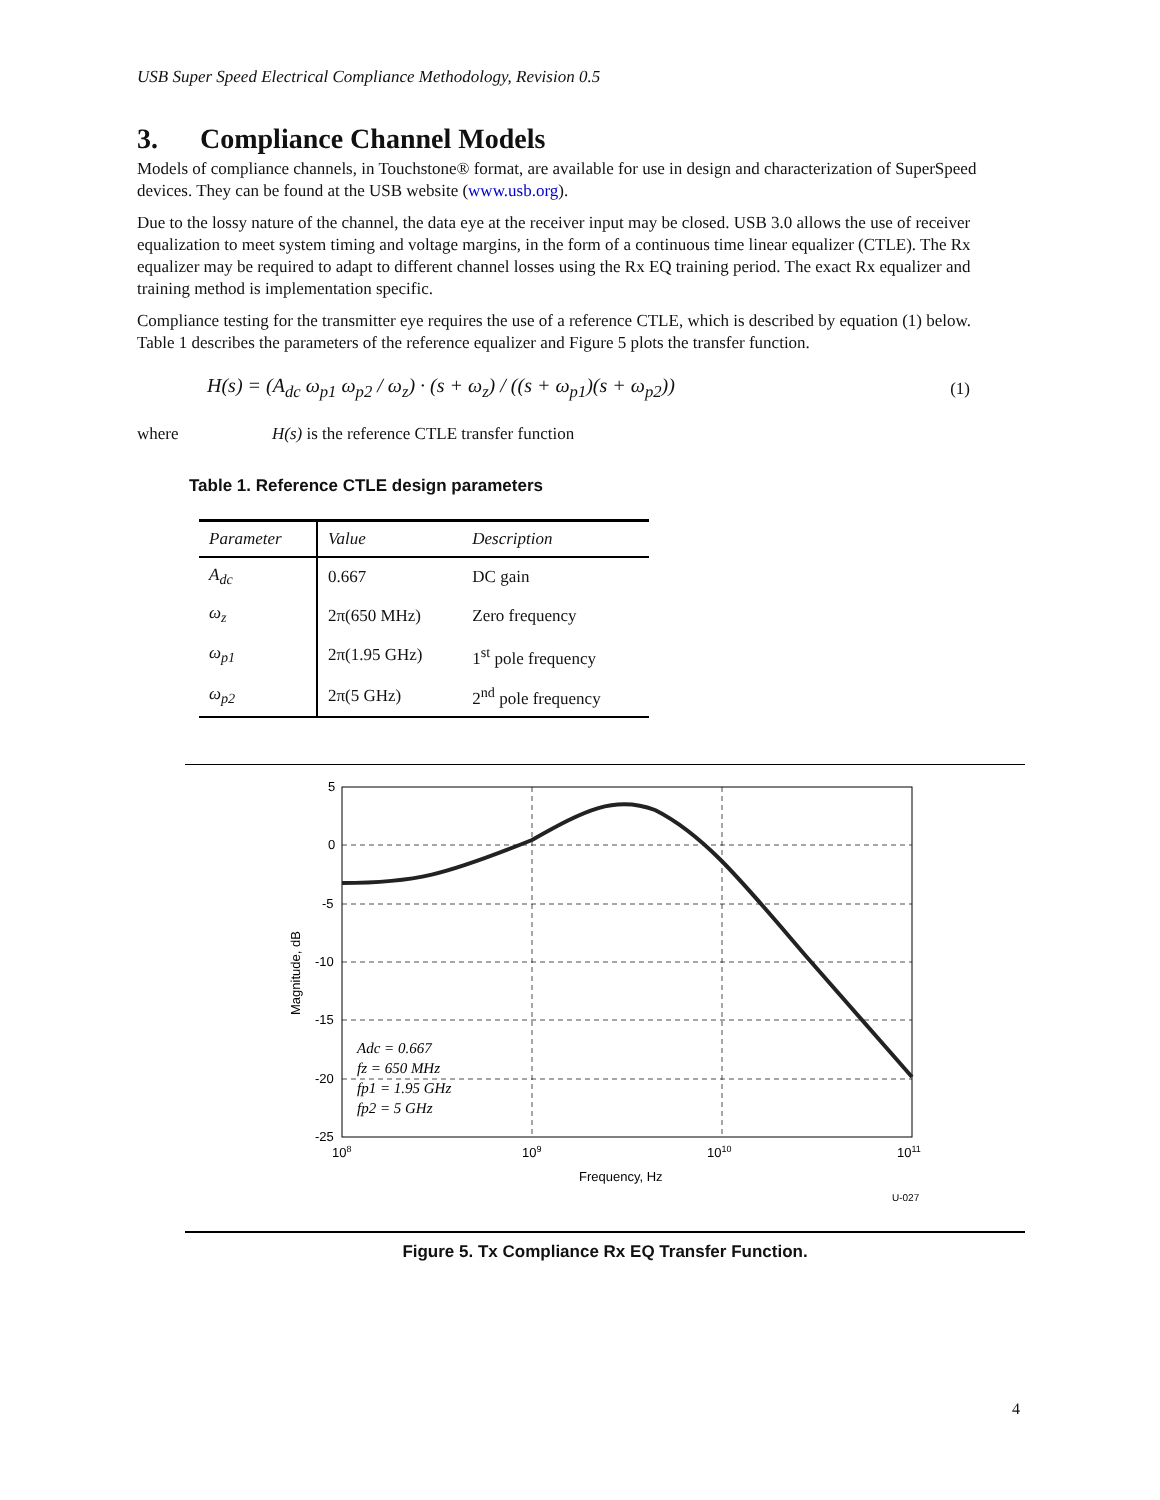USB Super Speed Electrical Compliance Methodology, Revision 0.5
3. Compliance Channel Models
Models of compliance channels, in Touchstone® format, are available for use in design and characterization of SuperSpeed devices. They can be found at the USB website (www.usb.org).
Due to the lossy nature of the channel, the data eye at the receiver input may be closed. USB 3.0 allows the use of receiver equalization to meet system timing and voltage margins, in the form of a continuous time linear equalizer (CTLE). The Rx equalizer may be required to adapt to different channel losses using the Rx EQ training period. The exact Rx equalizer and training method is implementation specific.
Compliance testing for the transmitter eye requires the use of a reference CTLE, which is described by equation (1) below. Table 1 describes the parameters of the reference equalizer and Figure 5 plots the transfer function.
H(s) = (A<sub>dc</sub> ω<sub>p1</sub> ω<sub>p2</sub> / ω<sub>z</sub>) · (s + ω<sub>z</sub>) / ((s + ω<sub>p1</sub>)(s + ω<sub>p2</sub>)) (1)
where H(s) is the reference CTLE transfer function
Table 1. Reference CTLE design parameters
| Parameter | Value | Description |
| --- | --- | --- |
| A<sub>dc</sub> | 0.667 | DC gain |
| ω<sub>z</sub> | 2π(650 MHz) | Zero frequency |
| ω<sub>p1</sub> | 2π(1.95 GHz) | 1<sup>st</sup> pole frequency |
| ω<sub>p2</sub> | 2π(5 GHz) | 2<sup>nd</sup> pole frequency |
5
0
-5
-10
-15
-20
-25
108
109
1010
1011
Frequency, Hz
Magnitude, dB
U-027
Adc = 0.667
fz = 650 MHz
fp1 = 1.95 GHz
fp2 = 5 GHz
Figure 5. Tx Compliance Rx EQ Transfer Function.
4